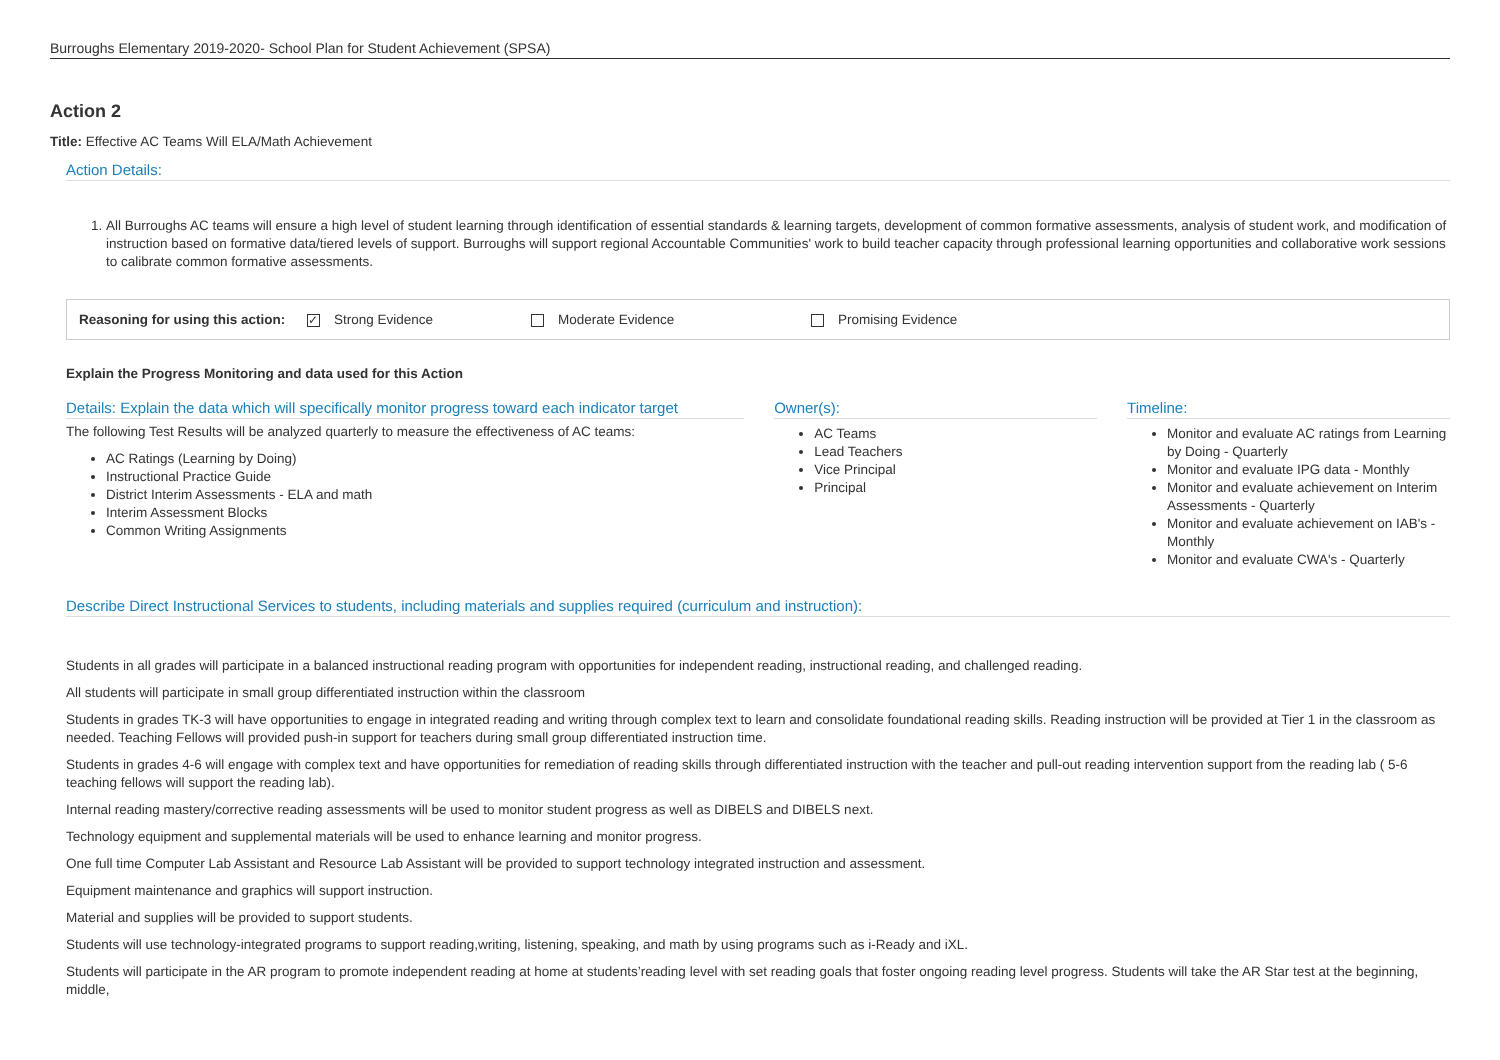Burroughs Elementary 2019-2020- School Plan for Student Achievement (SPSA)
Action 2
Title: Effective AC Teams Will ELA/Math Achievement
Action Details:
1. All Burroughs AC teams will ensure a high level of student learning through identification of essential standards & learning targets, development of common formative assessments, analysis of student work, and modification of instruction based on formative data/tiered levels of support. Burroughs will support regional Accountable Communities' work to build teacher capacity through professional learning opportunities and collaborative work sessions to calibrate common formative assessments.
Reasoning for using this action: ✓ Strong Evidence Moderate Evidence Promising Evidence
Explain the Progress Monitoring and data used for this Action
Details: Explain the data which will specifically monitor progress toward each indicator target
The following Test Results will be analyzed quarterly to measure the effectiveness of AC teams:
AC Ratings (Learning by Doing)
Instructional Practice Guide
District Interim Assessments - ELA and math
Interim Assessment Blocks
Common Writing Assignments
Owner(s):
AC Teams
Lead Teachers
Vice Principal
Principal
Timeline:
Monitor and evaluate AC ratings from Learning by Doing - Quarterly
Monitor and evaluate IPG data - Monthly
Monitor and evaluate achievement on Interim Assessments - Quarterly
Monitor and evaluate achievement on IAB's - Monthly
Monitor and evaluate CWA's - Quarterly
Describe Direct Instructional Services to students, including materials and supplies required (curriculum and instruction):
Students in all grades will participate in a balanced instructional reading program with opportunities for independent reading, instructional reading, and challenged reading.
All students will participate in small group differentiated instruction within the classroom
Students in grades TK-3 will have opportunities to engage in integrated reading and writing through complex text to learn and consolidate foundational reading skills. Reading instruction will be provided at Tier 1 in the classroom as needed. Teaching Fellows will provided push-in support for teachers during small group differentiated instruction time.
Students in grades 4-6 will engage with complex text and have opportunities for remediation of reading skills through differentiated instruction with the teacher and pull-out reading intervention support from the reading lab ( 5-6 teaching fellows will support the reading lab).
Internal reading mastery/corrective reading assessments will be used to monitor student progress as well as DIBELS and DIBELS next.
Technology equipment and supplemental materials will be used to enhance learning and monitor progress.
One full time Computer Lab Assistant and Resource Lab Assistant will be provided to support technology integrated instruction and assessment.
Equipment maintenance and graphics will support instruction.
Material and supplies will be provided to support students.
Students will use technology-integrated programs to support reading,writing, listening, speaking, and math by using programs such as i-Ready and iXL.
Students will participate in the AR program to promote independent reading at home at students’reading level with set reading goals that foster ongoing reading level progress. Students will take the AR Star test at the beginning, middle,